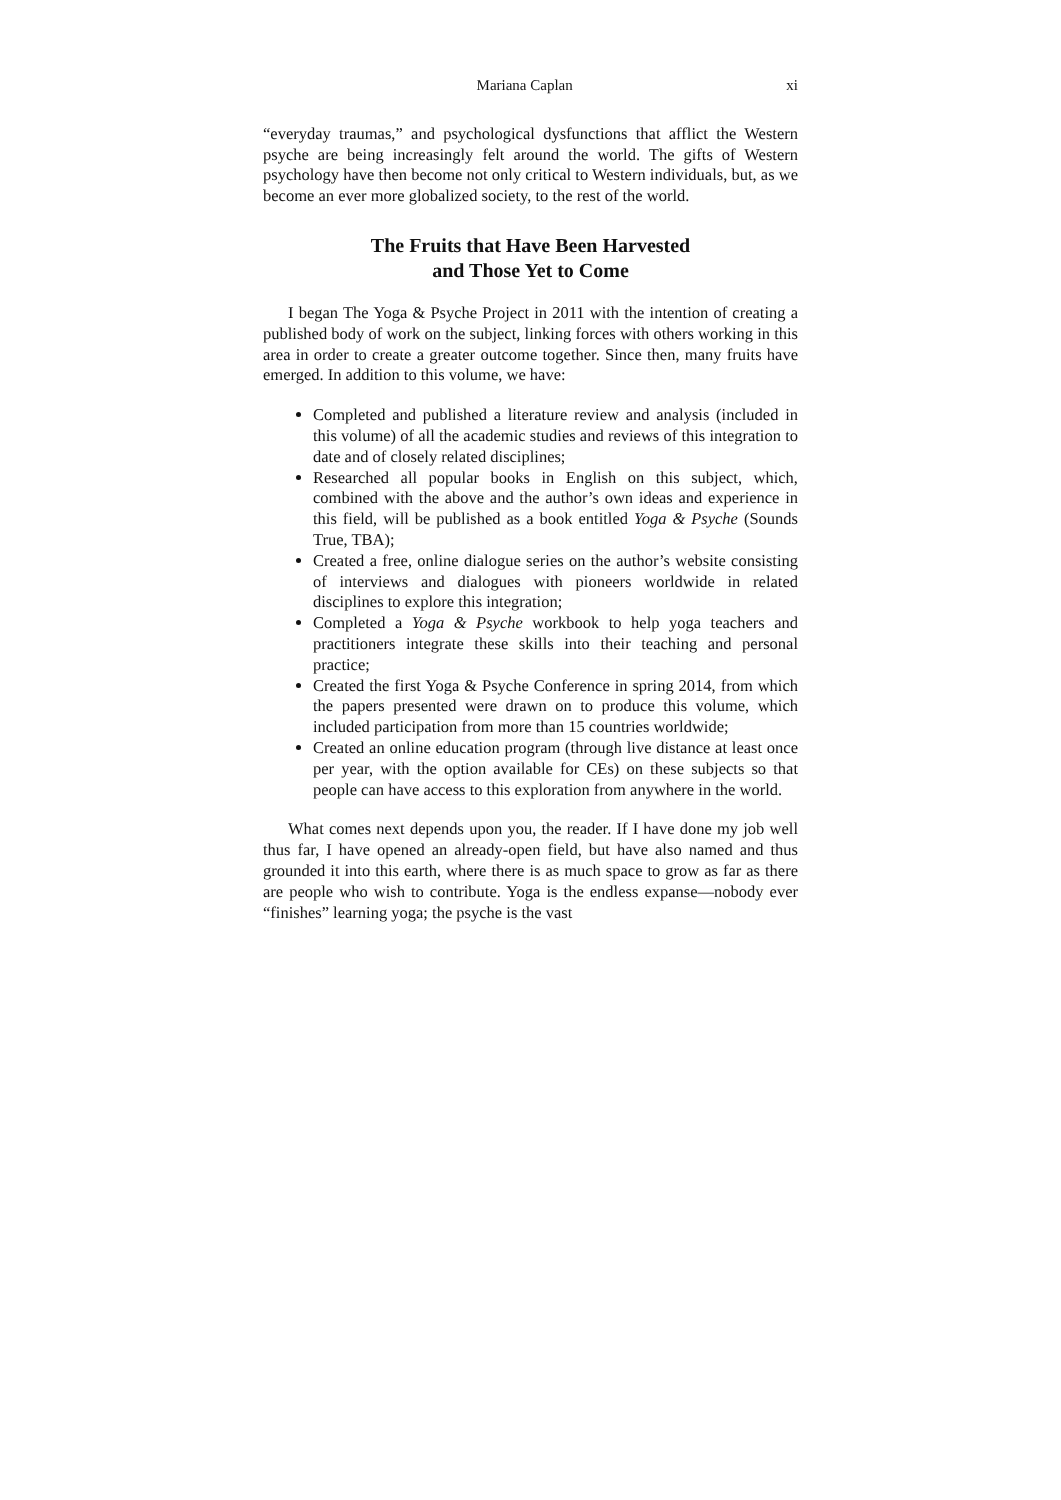Mariana Caplan xi
“everyday traumas,” and psychological dysfunctions that afflict the Western psyche are being increasingly felt around the world. The gifts of Western psychology have then become not only critical to Western individuals, but, as we become an ever more globalized society, to the rest of the world.
The Fruits that Have Been Harvested
and Those Yet to Come
I began The Yoga & Psyche Project in 2011 with the intention of creating a published body of work on the subject, linking forces with others working in this area in order to create a greater outcome together. Since then, many fruits have emerged. In addition to this volume, we have:
Completed and published a literature review and analysis (included in this volume) of all the academic studies and reviews of this integration to date and of closely related disciplines;
Researched all popular books in English on this subject, which, combined with the above and the author’s own ideas and experience in this field, will be published as a book entitled Yoga & Psyche (Sounds True, TBA);
Created a free, online dialogue series on the author’s website consisting of interviews and dialogues with pioneers worldwide in related disciplines to explore this integration;
Completed a Yoga & Psyche workbook to help yoga teachers and practitioners integrate these skills into their teaching and personal practice;
Created the first Yoga & Psyche Conference in spring 2014, from which the papers presented were drawn on to produce this volume, which included participation from more than 15 countries worldwide;
Created an online education program (through live distance at least once per year, with the option available for CEs) on these subjects so that people can have access to this exploration from anywhere in the world.
What comes next depends upon you, the reader. If I have done my job well thus far, I have opened an already-open field, but have also named and thus grounded it into this earth, where there is as much space to grow as far as there are people who wish to contribute. Yoga is the endless expanse—nobody ever “finishes” learning yoga; the psyche is the vast